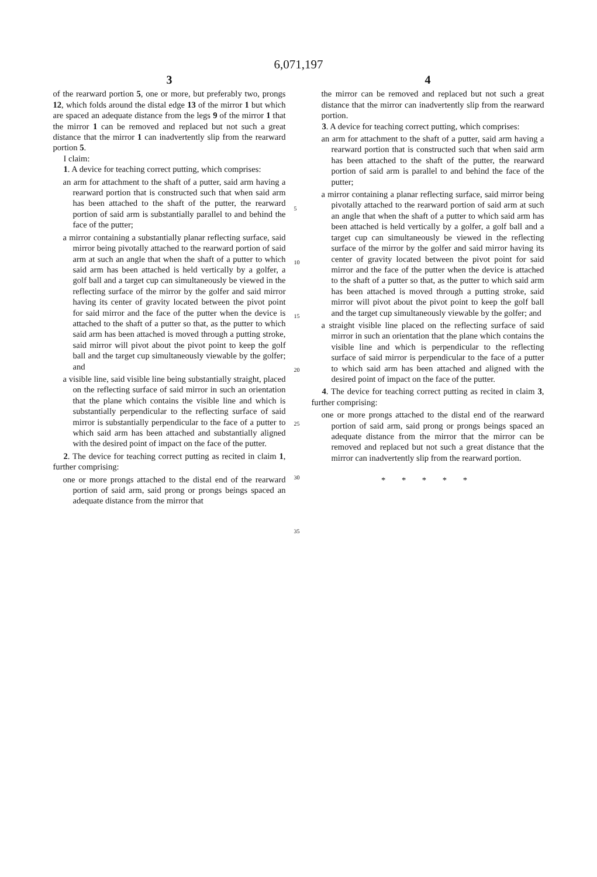6,071,197
3
of the rearward portion 5, one or more, but preferably two, prongs 12, which folds around the distal edge 13 of the mirror 1 but which are spaced an adequate distance from the legs 9 of the mirror 1 that the mirror 1 can be removed and replaced but not such a great distance that the mirror 1 can inadvertently slip from the rearward portion 5.
I claim:
1. A device for teaching correct putting, which comprises:
an arm for attachment to the shaft of a putter, said arm having a rearward portion that is constructed such that when said arm has been attached to the shaft of the putter, the rearward portion of said arm is substantially parallel to and behind the face of the putter;
a mirror containing a substantially planar reflecting surface, said mirror being pivotally attached to the rearward portion of said arm at such an angle that when the shaft of a putter to which said arm has been attached is held vertically by a golfer, a golf ball and a target cup can simultaneously be viewed in the reflecting surface of the mirror by the golfer and said mirror having its center of gravity located between the pivot point for said mirror and the face of the putter when the device is attached to the shaft of a putter so that, as the putter to which said arm has been attached is moved through a putting stroke, said mirror will pivot about the pivot point to keep the golf ball and the target cup simultaneously viewable by the golfer; and
a visible line, said visible line being substantially straight, placed on the reflecting surface of said mirror in such an orientation that the plane which contains the visible line and which is substantially perpendicular to the reflecting surface of said mirror is substantially perpendicular to the face of a putter to which said arm has been attached and substantially aligned with the desired point of impact on the face of the putter.
2. The device for teaching correct putting as recited in claim 1, further comprising:
one or more prongs attached to the distal end of the rearward portion of said arm, said prong or prongs beings spaced an adequate distance from the mirror that
5
10
15
20
25
30
35
4
the mirror can be removed and replaced but not such a great distance that the mirror can inadvertently slip from the rearward portion.
3. A device for teaching correct putting, which comprises:
an arm for attachment to the shaft of a putter, said arm having a rearward portion that is constructed such that when said arm has been attached to the shaft of the putter, the rearward portion of said arm is parallel to and behind the face of the putter;
a mirror containing a planar reflecting surface, said mirror being pivotally attached to the rearward portion of said arm at such an angle that when the shaft of a putter to which said arm has been attached is held vertically by a golfer, a golf ball and a target cup can simultaneously be viewed in the reflecting surface of the mirror by the golfer and said mirror having its center of gravity located between the pivot point for said mirror and the face of the putter when the device is attached to the shaft of a putter so that, as the putter to which said arm has been attached is moved through a putting stroke, said mirror will pivot about the pivot point to keep the golf ball and the target cup simultaneously viewable by the golfer; and
a straight visible line placed on the reflecting surface of said mirror in such an orientation that the plane which contains the visible line and which is perpendicular to the reflecting surface of said mirror is perpendicular to the face of a putter to which said arm has been attached and aligned with the desired point of impact on the face of the putter.
4. The device for teaching correct putting as recited in claim 3, further comprising:
one or more prongs attached to the distal end of the rearward portion of said arm, said prong or prongs beings spaced an adequate distance from the mirror that the mirror can be removed and replaced but not such a great distance that the mirror can inadvertently slip from the rearward portion.
* * * * *